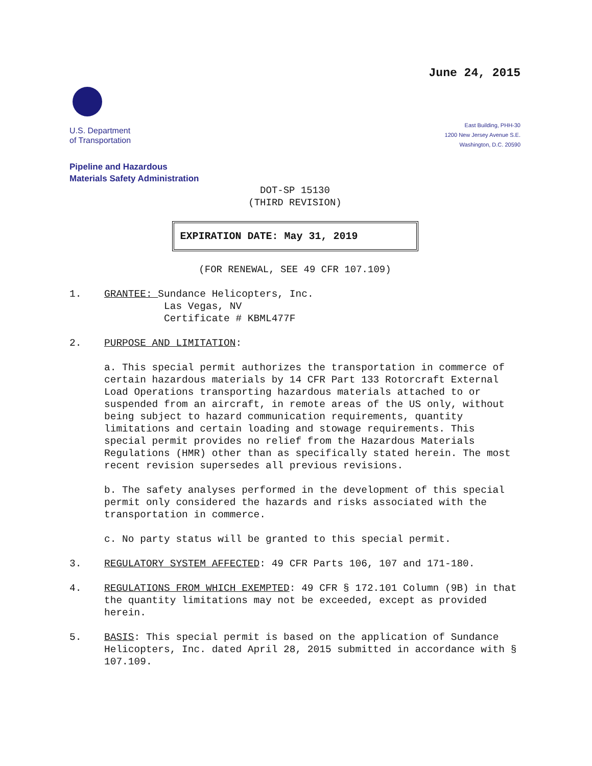June 24, 2015
U.S. Department
of Transportation
East Building, PHH-30
1200 New Jersey Avenue S.E.
Washington, D.C. 20590
Pipeline and Hazardous
Materials Safety Administration
DOT-SP 15130
(THIRD REVISION)
EXPIRATION DATE: May 31, 2019
(FOR RENEWAL, SEE 49 CFR 107.109)
1. GRANTEE: Sundance Helicopters, Inc.
Las Vegas, NV
Certificate # KBML477F
2. PURPOSE AND LIMITATION:
a. This special permit authorizes the transportation in commerce of certain hazardous materials by 14 CFR Part 133 Rotorcraft External Load Operations transporting hazardous materials attached to or suspended from an aircraft, in remote areas of the US only, without being subject to hazard communication requirements, quantity limitations and certain loading and stowage requirements. This special permit provides no relief from the Hazardous Materials Regulations (HMR) other than as specifically stated herein. The most recent revision supersedes all previous revisions.
b. The safety analyses performed in the development of this special permit only considered the hazards and risks associated with the transportation in commerce.
c. No party status will be granted to this special permit.
3. REGULATORY SYSTEM AFFECTED: 49 CFR Parts 106, 107 and 171-180.
4. REGULATIONS FROM WHICH EXEMPTED: 49 CFR § 172.101 Column (9B) in that the quantity limitations may not be exceeded, except as provided herein.
5. BASIS: This special permit is based on the application of Sundance Helicopters, Inc. dated April 28, 2015 submitted in accordance with § 107.109.